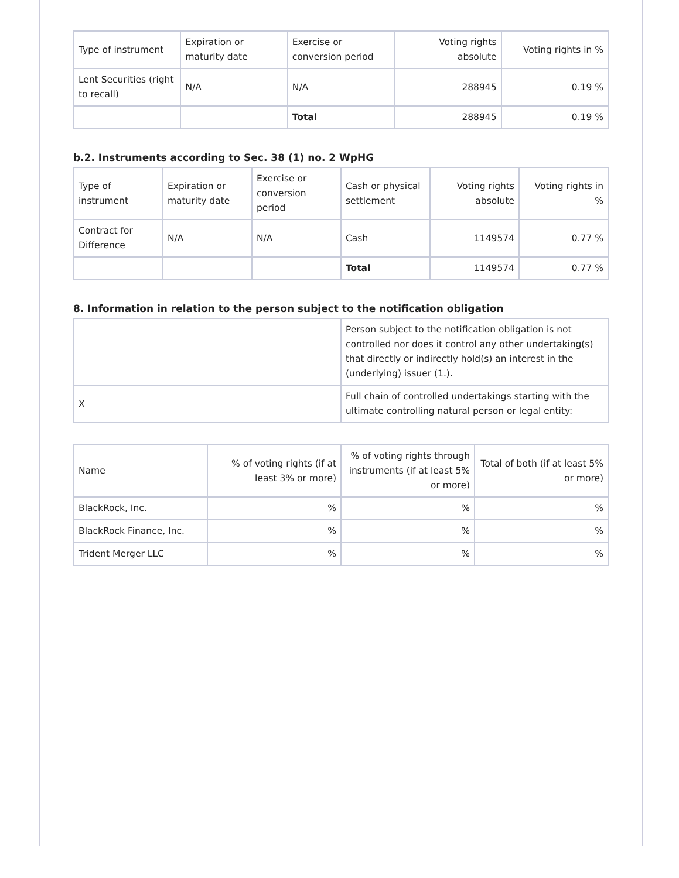| Type of instrument | Expiration or maturity date | Exercise or conversion period | Voting rights absolute | Voting rights in % |
| --- | --- | --- | --- | --- |
| Lent Securities (right to recall) | N/A | N/A | 288945 | 0.19 % |
| | | Total | 288945 | 0.19 % |
b.2. Instruments according to Sec. 38 (1) no. 2 WpHG
| Type of instrument | Expiration or maturity date | Exercise or conversion period | Cash or physical settlement | Voting rights absolute | Voting rights in % |
| --- | --- | --- | --- | --- | --- |
| Contract for Difference | N/A | N/A | Cash | 1149574 | 0.77 % |
| | | | Total | 1149574 | 0.77 % |
8. Information in relation to the person subject to the notification obligation
| | Person subject to the notification obligation is not controlled nor does it control any other undertaking(s) that directly or indirectly hold(s) an interest in the (underlying) issuer (1.). |
| X | Full chain of controlled undertakings starting with the ultimate controlling natural person or legal entity: |
| Name | % of voting rights (if at least 3% or more) | % of voting rights through instruments (if at least 5% or more) | Total of both (if at least 5% or more) |
| --- | --- | --- | --- |
| BlackRock, Inc. | % | % | % |
| BlackRock Finance, Inc. | % | % | % |
| Trident Merger LLC | % | % | % |